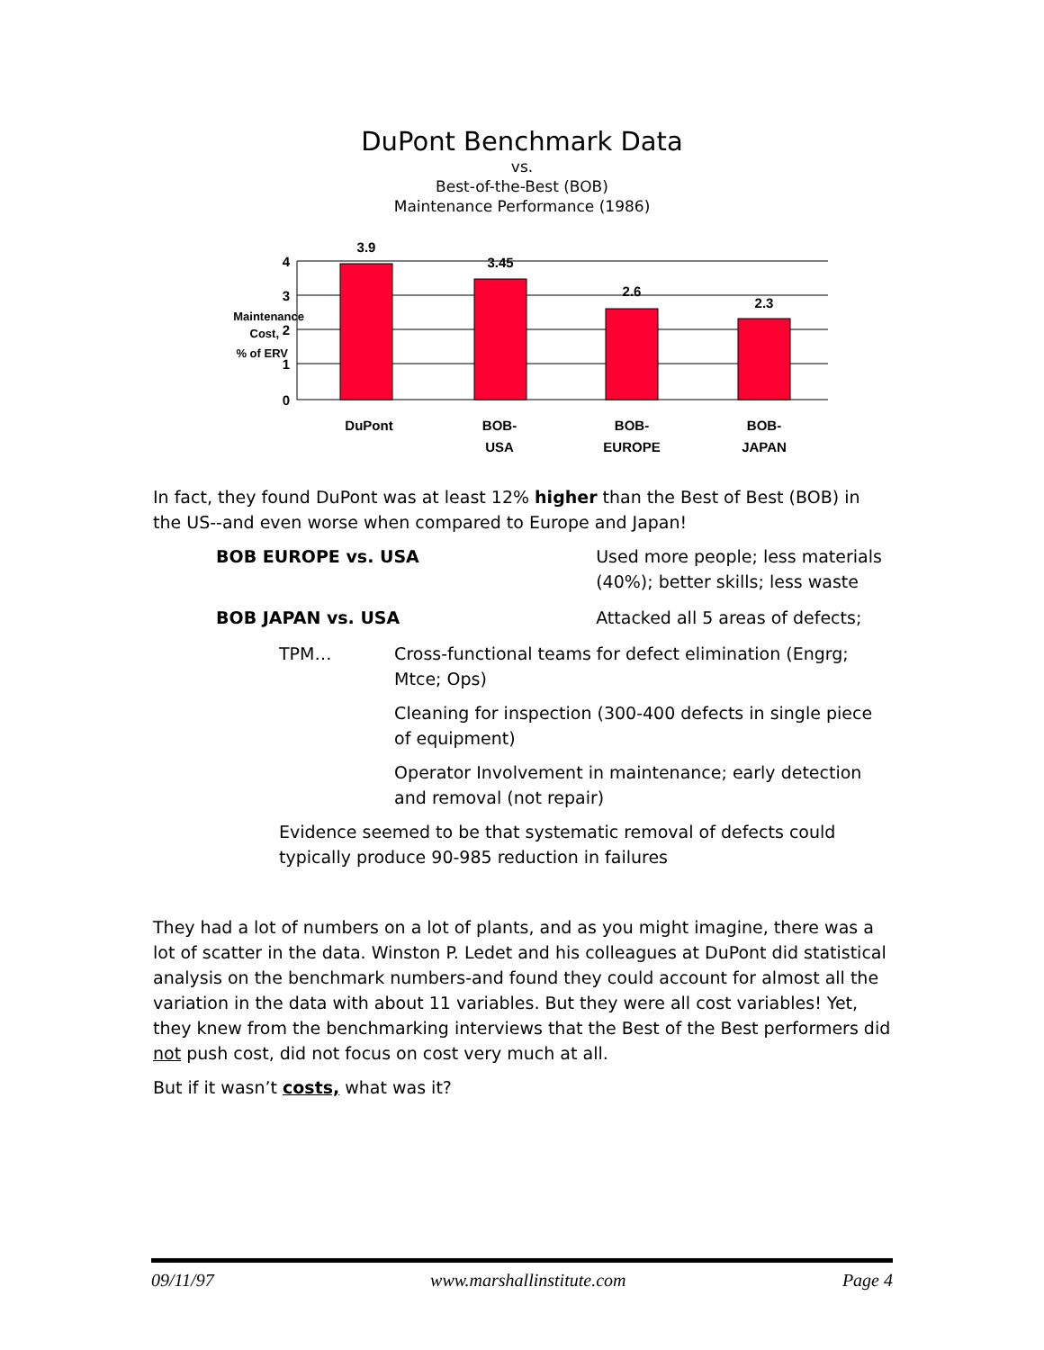DuPont Benchmark Data
vs.
Best-of-the-Best (BOB)
Maintenance Performance (1986)
3.9
3.45
2.6
2.3
4
3
2
1
0
DuPont
BOB-
USA
BOB-
EUROPE
BOB-
JAPAN
Maintenance
Cost,
% of ERV
In fact, they found DuPont was at least 12% higher than the Best of Best (BOB) in the US--and even worse when compared to Europe and Japan!
BOB EUROPE vs. USA Used more people; less materials (40%); better skills; less waste
BOB JAPAN vs. USA Attacked all 5 areas of defects;
TPM… Cross-functional teams for defect elimination (Engrg; Mtce; Ops)
Cleaning for inspection (300-400 defects in single piece of equipment)
Operator Involvement in maintenance; early detection and removal (not repair)
Evidence seemed to be that systematic removal of defects could typically produce 90-985 reduction in failures
They had a lot of numbers on a lot of plants, and as you might imagine, there was a lot of scatter in the data. Winston P. Ledet and his colleagues at DuPont did statistical analysis on the benchmark numbers-and found they could account for almost all the variation in the data with about 11 variables. But they were all cost variables! Yet, they knew from the benchmarking interviews that the Best of the Best performers did not push cost, did not focus on cost very much at all.
But if it wasn’t costs, what was it?
09/11/97 www.marshallinstitute.com Page 4